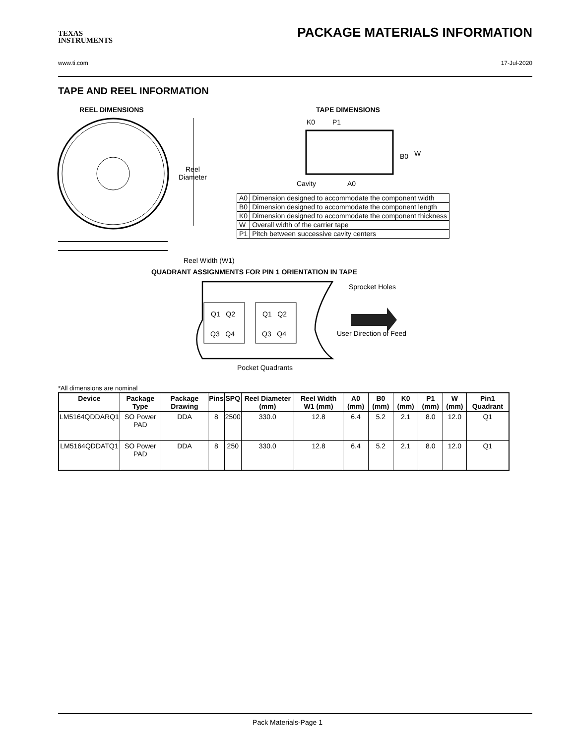TEXAS
INSTRUMENTS
PACKAGE MATERIALS INFORMATION
www.ti.com 17-Jul-2020
TAPE AND REEL INFORMATION
REEL DIMENSIONS TAPE DIMENSIONS
Reel
Diameter
Reel Width (W1)
K0 P1
B0 W
Cavity A0
| A0 | Dimension designed to accommodate the component width |
| B0 | Dimension designed to accommodate the component length |
| K0 | Dimension designed to accommodate the component thickness |
| W | Overall width of the carrier tape |
| P1 | Pitch between successive cavity centers |
QUADRANT ASSIGNMENTS FOR PIN 1 ORIENTATION IN TAPE
Q1 Q2
Q3 Q4
Q1 Q2
Q3 Q4
Sprocket Holes
User Direction of Feed
Pocket Quadrants
*All dimensions are nominal
| Device | Package Type | Package Drawing | Pins | SPQ | Reel Diameter (mm) | Reel Width W1 (mm) | A0 (mm) | B0 (mm) | K0 (mm) | P1 (mm) | W (mm) | Pin1 Quadrant |
| --- | --- | --- | --- | --- | --- | --- | --- | --- | --- | --- | --- | --- |
| LM5164QDDARQ1 | SO Power PAD | DDA | 8 | 2500 | 330.0 | 12.8 | 6.4 | 5.2 | 2.1 | 8.0 | 12.0 | Q1 |
| LM5164QDDATQ1 | SO Power PAD | DDA | 8 | 250 | 330.0 | 12.8 | 6.4 | 5.2 | 2.1 | 8.0 | 12.0 | Q1 |
Pack Materials-Page 1